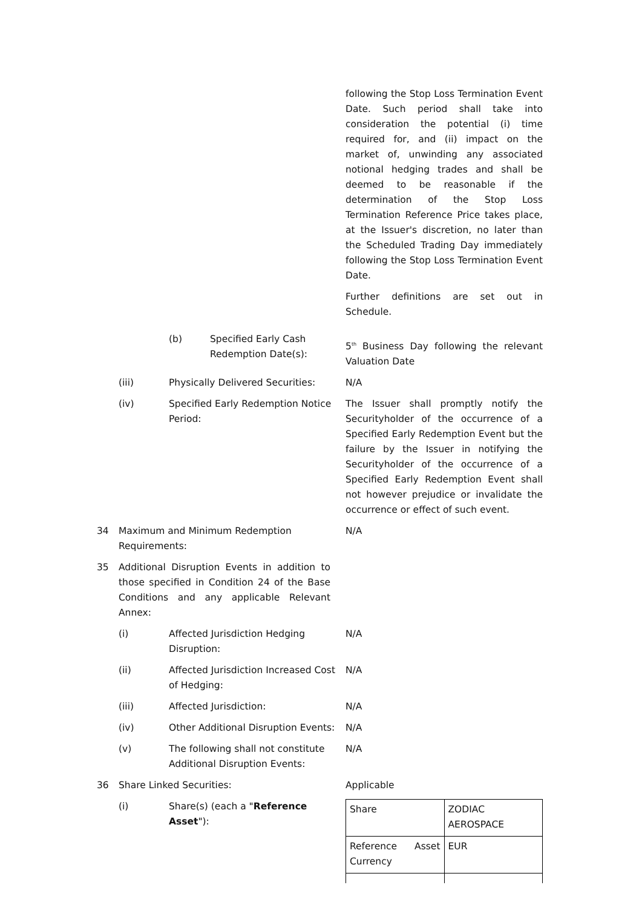following the Stop Loss Termination Event Date. Such period shall take into consideration the potential (i) time required for, and (ii) impact on the market of, unwinding any associated notional hedging trades and shall be deemed to be reasonable if the determination of the Stop Loss Termination Reference Price takes place, at the Issuer's discretion, no later than the Scheduled Trading Day immediately following the Stop Loss Termination Event Date.
Further definitions are set out in Schedule.
(b) Specified Early Cash Redemption Date(s):
5<sup>th</sup> Business Day following the relevant Valuation Date
(iii) Physically Delivered Securities:
N/A
(iv) Specified Early Redemption Notice Period:
The Issuer shall promptly notify the Securityholder of the occurrence of a Specified Early Redemption Event but the failure by the Issuer in notifying the Securityholder of the occurrence of a Specified Early Redemption Event shall not however prejudice or invalidate the occurrence or effect of such event.
34 Maximum and Minimum Redemption Requirements:
N/A
35 Additional Disruption Events in addition to those specified in Condition 24 of the Base Conditions and any applicable Relevant Annex:
(i) Affected Jurisdiction Hedging Disruption:
N/A
(ii) Affected Jurisdiction Increased Cost of Hedging:
N/A
(iii) Affected Jurisdiction: N/A
(iv) Other Additional Disruption Events:
N/A
(v) The following shall not constitute Additional Disruption Events:
N/A
36 Share Linked Securities: Applicable
(i) Share(s) (each a "Reference Asset"):
| Share | ZODIAC AEROSPACE |
| Reference Asset Currency | EUR |